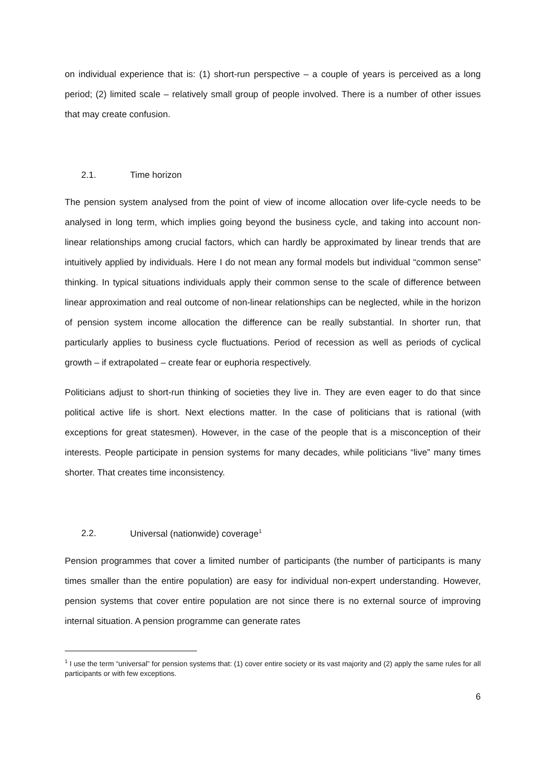on individual experience that is: (1) short-run perspective – a couple of years is perceived as a long period; (2) limited scale – relatively small group of people involved. There is a number of other issues that may create confusion.
2.1. Time horizon
The pension system analysed from the point of view of income allocation over life-cycle needs to be analysed in long term, which implies going beyond the business cycle, and taking into account non-linear relationships among crucial factors, which can hardly be approximated by linear trends that are intuitively applied by individuals. Here I do not mean any formal models but individual “common sense” thinking. In typical situations individuals apply their common sense to the scale of difference between linear approximation and real outcome of non-linear relationships can be neglected, while in the horizon of pension system income allocation the difference can be really substantial. In shorter run, that particularly applies to business cycle fluctuations. Period of recession as well as periods of cyclical growth – if extrapolated – create fear or euphoria respectively.
Politicians adjust to short-run thinking of societies they live in. They are even eager to do that since political active life is short. Next elections matter. In the case of politicians that is rational (with exceptions for great statesmen). However, in the case of the people that is a misconception of their interests. People participate in pension systems for many decades, while politicians “live” many times shorter. That creates time inconsistency.
2.2. Universal (nationwide) coverage<sup>1</sup>
Pension programmes that cover a limited number of participants (the number of participants is many times smaller than the entire population) are easy for individual non-expert understanding. However, pension systems that cover entire population are not since there is no external source of improving internal situation. A pension programme can generate rates
<sup>1</sup> I use the term “universal” for pension systems that: (1) cover entire society or its vast majority and (2) apply the same rules for all participants or with few exceptions.
6